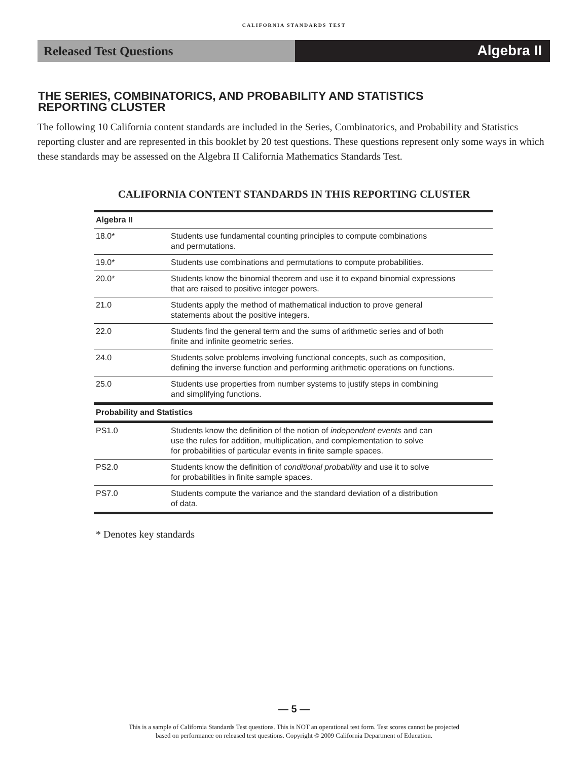CALIFORNIA STANDARDS TEST
Released Test Questions
Algebra II
THE SERIES, COMBINATORICS, AND PROBABILITY AND STATISTICS
REPORTING CLUSTER
The following 10 California content standards are included in the Series, Combinatorics, and Probability and Statistics reporting cluster and are represented in this booklet by 20 test questions. These questions represent only some ways in which these standards may be assessed on the Algebra II California Mathematics Standards Test.
CALIFORNIA CONTENT STANDARDS IN THIS REPORTING CLUSTER
| Algebra II | |
| --- | --- |
| 18.0* | Students use fundamental counting principles to compute combinations and permutations. |
| 19.0* | Students use combinations and permutations to compute probabilities. |
| 20.0* | Students know the binomial theorem and use it to expand binomial expressions that are raised to positive integer powers. |
| 21.0 | Students apply the method of mathematical induction to prove general statements about the positive integers. |
| 22.0 | Students find the general term and the sums of arithmetic series and of both finite and infinite geometric series. |
| 24.0 | Students solve problems involving functional concepts, such as composition, defining the inverse function and performing arithmetic operations on functions. |
| 25.0 | Students use properties from number systems to justify steps in combining and simplifying functions. |
| Probability and Statistics | |
| PS1.0 | Students know the definition of the notion of independent events and can use the rules for addition, multiplication, and complementation to solve for probabilities of particular events in finite sample spaces. |
| PS2.0 | Students know the definition of conditional probability and use it to solve for probabilities in finite sample spaces. |
| PS7.0 | Students compute the variance and the standard deviation of a distribution of data. |
* Denotes key standards
— 5 —
This is a sample of California Standards Test questions. This is NOT an operational test form. Test scores cannot be projected
based on performance on released test questions. Copyright © 2009 California Department of Education.